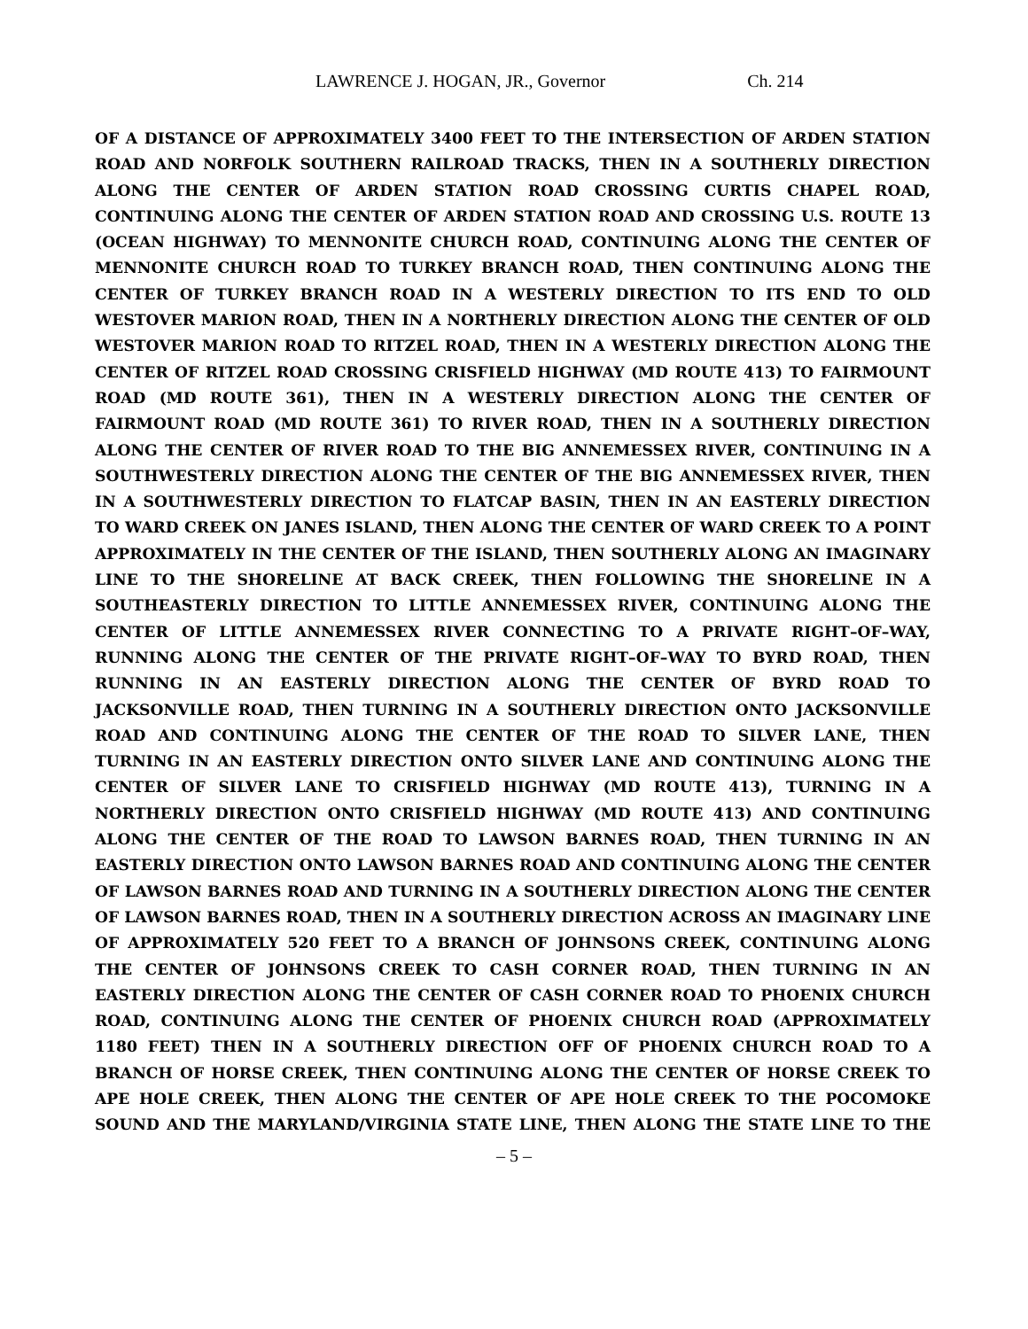LAWRENCE J. HOGAN, JR., Governor Ch. 214
OF A DISTANCE OF APPROXIMATELY 3400 FEET TO THE INTERSECTION OF ARDEN STATION ROAD AND NORFOLK SOUTHERN RAILROAD TRACKS, THEN IN A SOUTHERLY DIRECTION ALONG THE CENTER OF ARDEN STATION ROAD CROSSING CURTIS CHAPEL ROAD, CONTINUING ALONG THE CENTER OF ARDEN STATION ROAD AND CROSSING U.S. ROUTE 13 (OCEAN HIGHWAY) TO MENNONITE CHURCH ROAD, CONTINUING ALONG THE CENTER OF MENNONITE CHURCH ROAD TO TURKEY BRANCH ROAD, THEN CONTINUING ALONG THE CENTER OF TURKEY BRANCH ROAD IN A WESTERLY DIRECTION TO ITS END TO OLD WESTOVER MARION ROAD, THEN IN A NORTHERLY DIRECTION ALONG THE CENTER OF OLD WESTOVER MARION ROAD TO RITZEL ROAD, THEN IN A WESTERLY DIRECTION ALONG THE CENTER OF RITZEL ROAD CROSSING CRISFIELD HIGHWAY (MD ROUTE 413) TO FAIRMOUNT ROAD (MD ROUTE 361), THEN IN A WESTERLY DIRECTION ALONG THE CENTER OF FAIRMOUNT ROAD (MD ROUTE 361) TO RIVER ROAD, THEN IN A SOUTHERLY DIRECTION ALONG THE CENTER OF RIVER ROAD TO THE BIG ANNEMESSEX RIVER, CONTINUING IN A SOUTHWESTERLY DIRECTION ALONG THE CENTER OF THE BIG ANNEMESSEX RIVER, THEN IN A SOUTHWESTERLY DIRECTION TO FLATCAP BASIN, THEN IN AN EASTERLY DIRECTION TO WARD CREEK ON JANES ISLAND, THEN ALONG THE CENTER OF WARD CREEK TO A POINT APPROXIMATELY IN THE CENTER OF THE ISLAND, THEN SOUTHERLY ALONG AN IMAGINARY LINE TO THE SHORELINE AT BACK CREEK, THEN FOLLOWING THE SHORELINE IN A SOUTHEASTERLY DIRECTION TO LITTLE ANNEMESSEX RIVER, CONTINUING ALONG THE CENTER OF LITTLE ANNEMESSEX RIVER CONNECTING TO A PRIVATE RIGHT–OF–WAY, RUNNING ALONG THE CENTER OF THE PRIVATE RIGHT–OF–WAY TO BYRD ROAD, THEN RUNNING IN AN EASTERLY DIRECTION ALONG THE CENTER OF BYRD ROAD TO JACKSONVILLE ROAD, THEN TURNING IN A SOUTHERLY DIRECTION ONTO JACKSONVILLE ROAD AND CONTINUING ALONG THE CENTER OF THE ROAD TO SILVER LANE, THEN TURNING IN AN EASTERLY DIRECTION ONTO SILVER LANE AND CONTINUING ALONG THE CENTER OF SILVER LANE TO CRISFIELD HIGHWAY (MD ROUTE 413), TURNING IN A NORTHERLY DIRECTION ONTO CRISFIELD HIGHWAY (MD ROUTE 413) AND CONTINUING ALONG THE CENTER OF THE ROAD TO LAWSON BARNES ROAD, THEN TURNING IN AN EASTERLY DIRECTION ONTO LAWSON BARNES ROAD AND CONTINUING ALONG THE CENTER OF LAWSON BARNES ROAD AND TURNING IN A SOUTHERLY DIRECTION ALONG THE CENTER OF LAWSON BARNES ROAD, THEN IN A SOUTHERLY DIRECTION ACROSS AN IMAGINARY LINE OF APPROXIMATELY 520 FEET TO A BRANCH OF JOHNSONS CREEK, CONTINUING ALONG THE CENTER OF JOHNSONS CREEK TO CASH CORNER ROAD, THEN TURNING IN AN EASTERLY DIRECTION ALONG THE CENTER OF CASH CORNER ROAD TO PHOENIX CHURCH ROAD, CONTINUING ALONG THE CENTER OF PHOENIX CHURCH ROAD (APPROXIMATELY 1180 FEET) THEN IN A SOUTHERLY DIRECTION OFF OF PHOENIX CHURCH ROAD TO A BRANCH OF HORSE CREEK, THEN CONTINUING ALONG THE CENTER OF HORSE CREEK TO APE HOLE CREEK, THEN ALONG THE CENTER OF APE HOLE CREEK TO THE POCOMOKE SOUND AND THE MARYLAND/VIRGINIA STATE LINE, THEN ALONG THE STATE LINE TO THE
– 5 –